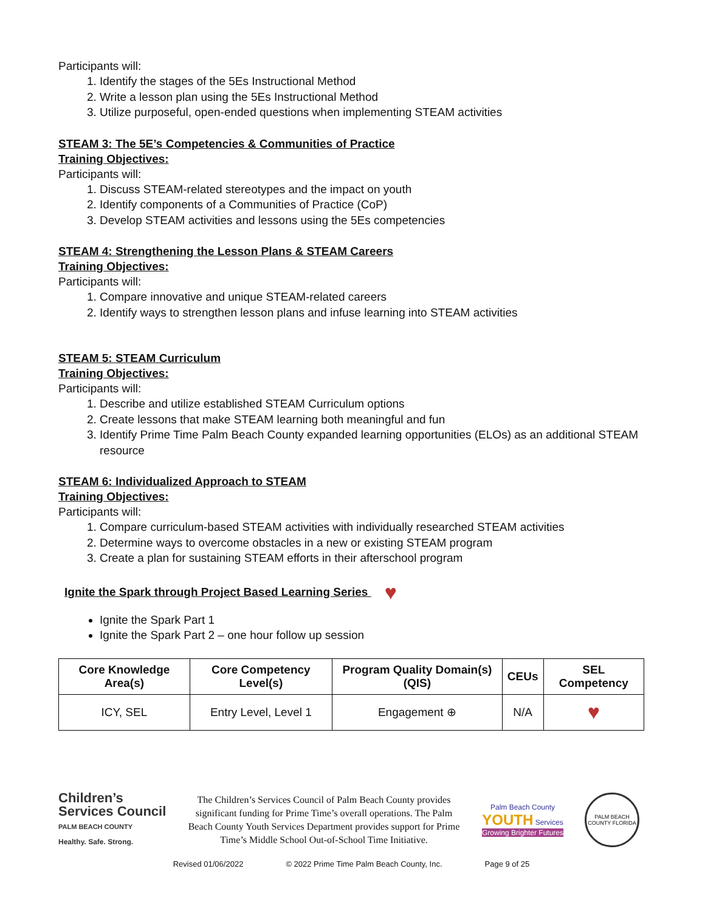Participants will:
1. Identify the stages of the 5Es Instructional Method
2. Write a lesson plan using the 5Es Instructional Method
3. Utilize purposeful, open-ended questions when implementing STEAM activities
STEAM 3: The 5E’s Competencies & Communities of Practice
Training Objectives:
Participants will:
1. Discuss STEAM-related stereotypes and the impact on youth
2. Identify components of a Communities of Practice (CoP)
3. Develop STEAM activities and lessons using the 5Es competencies
STEAM 4: Strengthening the Lesson Plans & STEAM Careers
Training Objectives:
Participants will:
1. Compare innovative and unique STEAM-related careers
2. Identify ways to strengthen lesson plans and infuse learning into STEAM activities
STEAM 5: STEAM Curriculum
Training Objectives:
Participants will:
1. Describe and utilize established STEAM Curriculum options
2. Create lessons that make STEAM learning both meaningful and fun
3. Identify Prime Time Palm Beach County expanded learning opportunities (ELOs) as an additional STEAM resource
STEAM 6: Individualized Approach to STEAM
Training Objectives:
Participants will:
1. Compare curriculum-based STEAM activities with individually researched STEAM activities
2. Determine ways to overcome obstacles in a new or existing STEAM program
3. Create a plan for sustaining STEAM efforts in their afterschool program
Ignite the Spark through Project Based Learning Series ♥
Ignite the Spark Part 1
Ignite the Spark Part 2 – one hour follow up session
| Core Knowledge Area(s) | Core Competency Level(s) | Program Quality Domain(s) (QIS) | CEUs | SEL Competency |
| --- | --- | --- | --- | --- |
| ICY, SEL | Entry Level, Level 1 | Engagement ⊕ | N/A | ♥ |
Children’s Services Council
PALM BEACH COUNTY
Healthy. Safe. Strong.
The Children’s Services Council of Palm Beach County provides significant funding for Prime Time’s overall operations. The Palm Beach County Youth Services Department provides support for Prime Time’s Middle School Out-of-School Time Initiative.
Palm Beach County YOUTH Services
Growing Brighter Futures
PALM BEACH COUNTY FLORIDA
Revised 01/06/2022 © 2022 Prime Time Palm Beach County, Inc. Page 9 of 25